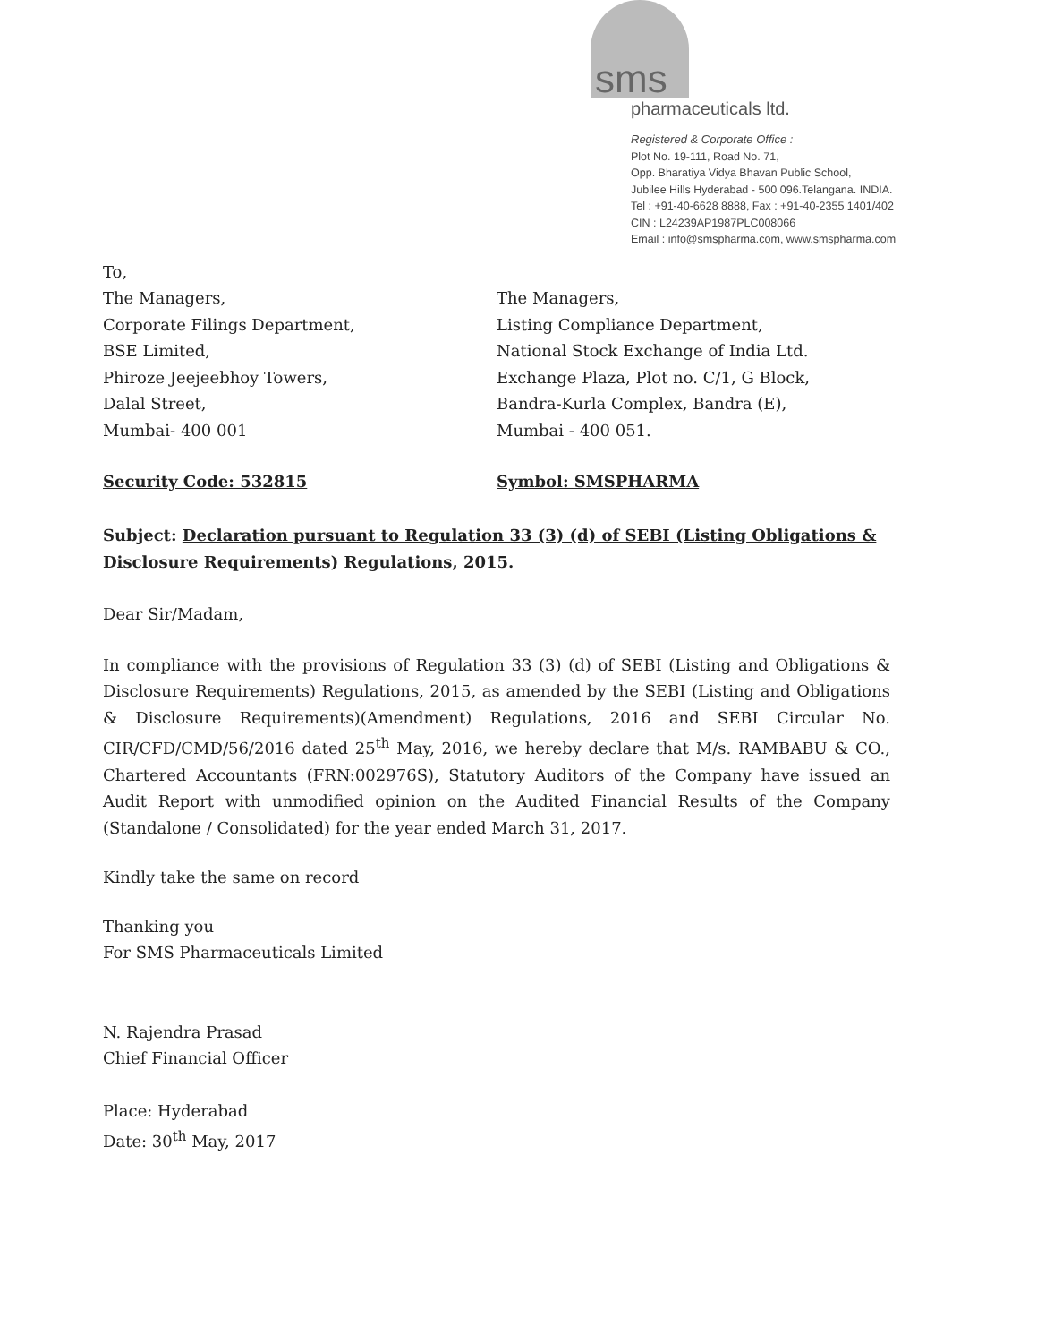sms
pharmaceuticals ltd.
Registered & Corporate Office :
Plot No. 19-111, Road No. 71,
Opp. Bharatiya Vidya Bhavan Public School,
Jubilee Hills Hyderabad - 500 096.Telangana. INDIA.
Tel : +91-40-6628 8888, Fax : +91-40-2355 1401/402
CIN : L24239AP1987PLC008066
Email : info@smspharma.com, www.smspharma.com
To,
The Managers,
Corporate Filings Department,
BSE Limited,
Phiroze Jeejeebhoy Towers,
Dalal Street,
Mumbai- 400 001
The Managers,
Listing Compliance Department,
National Stock Exchange of India Ltd.
Exchange Plaza, Plot no. C/1, G Block,
Bandra-Kurla Complex, Bandra (E),
Mumbai - 400 051.
Security Code: 532815 Symbol: SMSPHARMA
Subject: Declaration pursuant to Regulation 33 (3) (d) of SEBI (Listing Obligations & Disclosure Requirements) Regulations, 2015.
Dear Sir/Madam,
In compliance with the provisions of Regulation 33 (3) (d) of SEBI (Listing and Obligations & Disclosure Requirements) Regulations, 2015, as amended by the SEBI (Listing and Obligations & Disclosure Requirements)(Amendment) Regulations, 2016 and SEBI Circular No. CIR/CFD/CMD/56/2016 dated 25<sup>th</sup> May, 2016, we hereby declare that M/s. RAMBABU & CO., Chartered Accountants (FRN:002976S), Statutory Auditors of the Company have issued an Audit Report with unmodified opinion on the Audited Financial Results of the Company (Standalone / Consolidated) for the year ended March 31, 2017.
Kindly take the same on record
Thanking you
For SMS Pharmaceuticals Limited
N. Rajendra Prasad
Chief Financial Officer
Place: Hyderabad
Date: 30<sup>th</sup> May, 2017